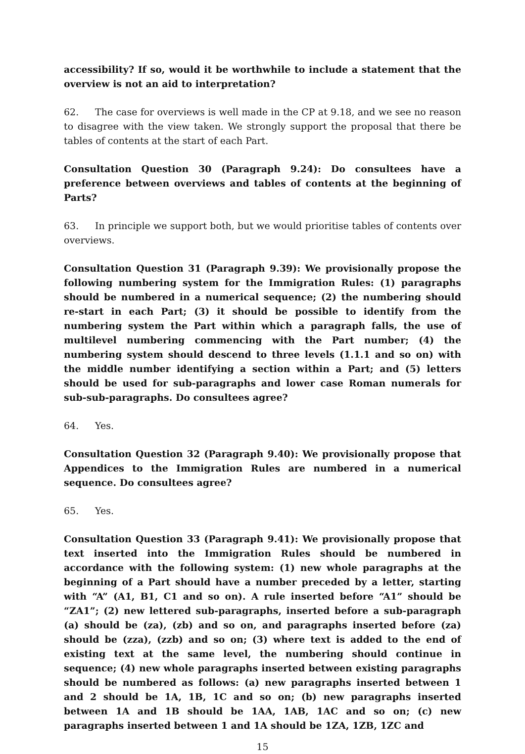accessibility? If so, would it be worthwhile to include a statement that the overview is not an aid to interpretation?
62. The case for overviews is well made in the CP at 9.18, and we see no reason to disagree with the view taken. We strongly support the proposal that there be tables of contents at the start of each Part.
Consultation Question 30 (Paragraph 9.24): Do consultees have a preference between overviews and tables of contents at the beginning of Parts?
63. In principle we support both, but we would prioritise tables of contents over overviews.
Consultation Question 31 (Paragraph 9.39): We provisionally propose the following numbering system for the Immigration Rules: (1) paragraphs should be numbered in a numerical sequence; (2) the numbering should re-start in each Part; (3) it should be possible to identify from the numbering system the Part within which a paragraph falls, the use of multilevel numbering commencing with the Part number; (4) the numbering system should descend to three levels (1.1.1 and so on) with the middle number identifying a section within a Part; and (5) letters should be used for sub-paragraphs and lower case Roman numerals for sub-sub-paragraphs. Do consultees agree?
64. Yes.
Consultation Question 32 (Paragraph 9.40): We provisionally propose that Appendices to the Immigration Rules are numbered in a numerical sequence. Do consultees agree?
65. Yes.
Consultation Question 33 (Paragraph 9.41): We provisionally propose that text inserted into the Immigration Rules should be numbered in accordance with the following system: (1) new whole paragraphs at the beginning of a Part should have a number preceded by a letter, starting with “A” (A1, B1, C1 and so on). A rule inserted before “A1” should be “ZA1”; (2) new lettered sub-paragraphs, inserted before a sub-paragraph (a) should be (za), (zb) and so on, and paragraphs inserted before (za) should be (zza), (zzb) and so on; (3) where text is added to the end of existing text at the same level, the numbering should continue in sequence; (4) new whole paragraphs inserted between existing paragraphs should be numbered as follows: (a) new paragraphs inserted between 1 and 2 should be 1A, 1B, 1C and so on; (b) new paragraphs inserted between 1A and 1B should be 1AA, 1AB, 1AC and so on; (c) new paragraphs inserted between 1 and 1A should be 1ZA, 1ZB, 1ZC and
15